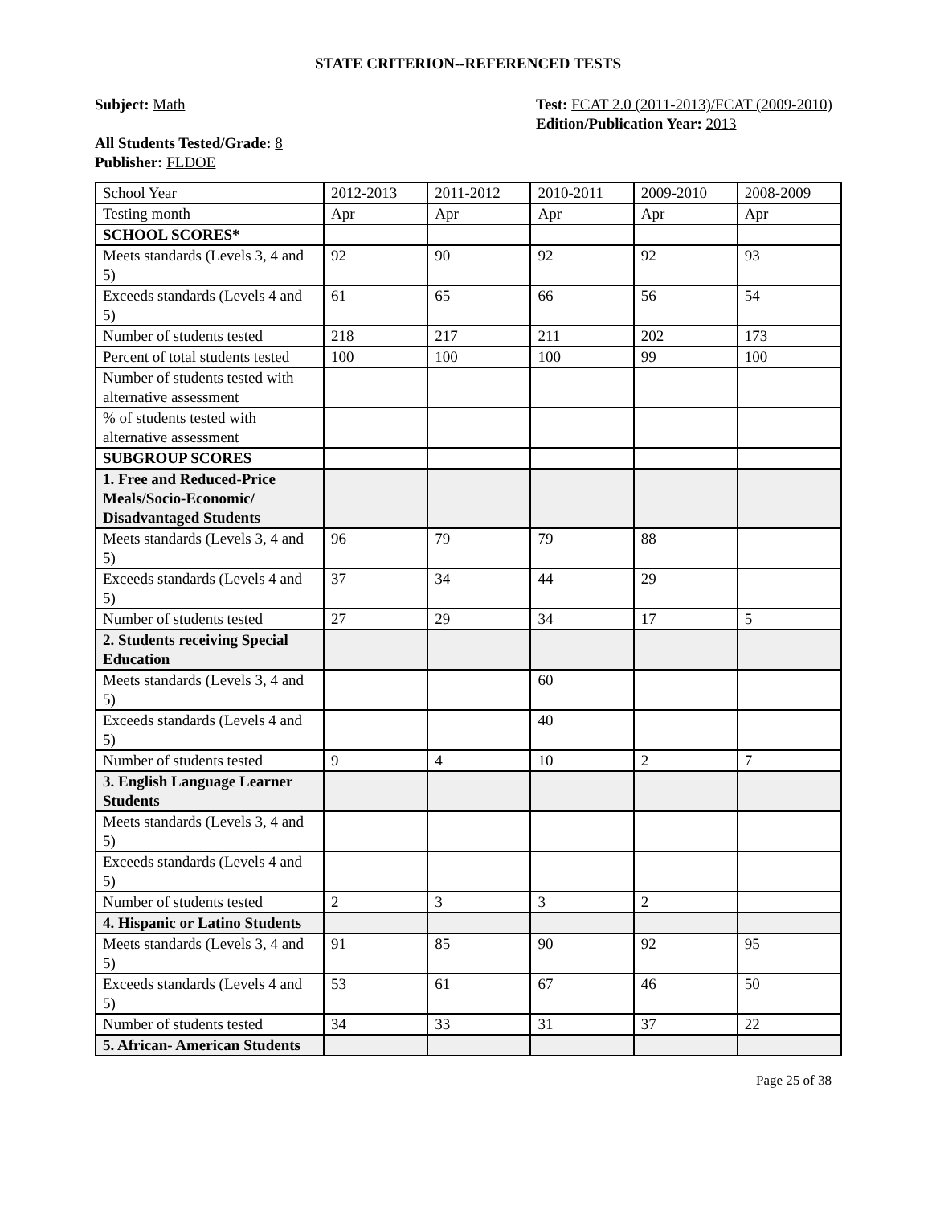STATE CRITERION--REFERENCED TESTS
Subject: Math
All Students Tested/Grade: 8
Publisher: FLDOE
Test: FCAT 2.0 (2011-2013)/FCAT (2009-2010)
Edition/Publication Year: 2013
| School Year | 2012-2013 | 2011-2012 | 2010-2011 | 2009-2010 | 2008-2009 |
| Testing month | Apr | Apr | Apr | Apr | Apr |
| SCHOOL SCORES* | | | | | |
| Meets standards (Levels 3, 4 and 5) | 92 | 90 | 92 | 92 | 93 |
| Exceeds standards (Levels 4 and 5) | 61 | 65 | 66 | 56 | 54 |
| Number of students tested | 218 | 217 | 211 | 202 | 173 |
| Percent of total students tested | 100 | 100 | 100 | 99 | 100 |
| Number of students tested with alternative assessment | | | | | |
| % of students tested with alternative assessment | | | | | |
| SUBGROUP SCORES | | | | | |
| 1. Free and Reduced-Price Meals/Socio-Economic/ Disadvantaged Students | | | | | |
| Meets standards (Levels 3, 4 and 5) | 96 | 79 | 79 | 88 | |
| Exceeds standards (Levels 4 and 5) | 37 | 34 | 44 | 29 | |
| Number of students tested | 27 | 29 | 34 | 17 | 5 |
| 2. Students receiving Special Education | | | | | |
| Meets standards (Levels 3, 4 and 5) | | | 60 | | |
| Exceeds standards (Levels 4 and 5) | | | 40 | | |
| Number of students tested | 9 | 4 | 10 | 2 | 7 |
| 3. English Language Learner Students | | | | | |
| Meets standards (Levels 3, 4 and 5) | | | | | |
| Exceeds standards (Levels 4 and 5) | | | | | |
| Number of students tested | 2 | 3 | 3 | 2 | |
| 4. Hispanic or Latino Students | | | | | |
| Meets standards (Levels 3, 4 and 5) | 91 | 85 | 90 | 92 | 95 |
| Exceeds standards (Levels 4 and 5) | 53 | 61 | 67 | 46 | 50 |
| Number of students tested | 34 | 33 | 31 | 37 | 22 |
| 5. African- American Students | | | | | |
Page 25 of 38